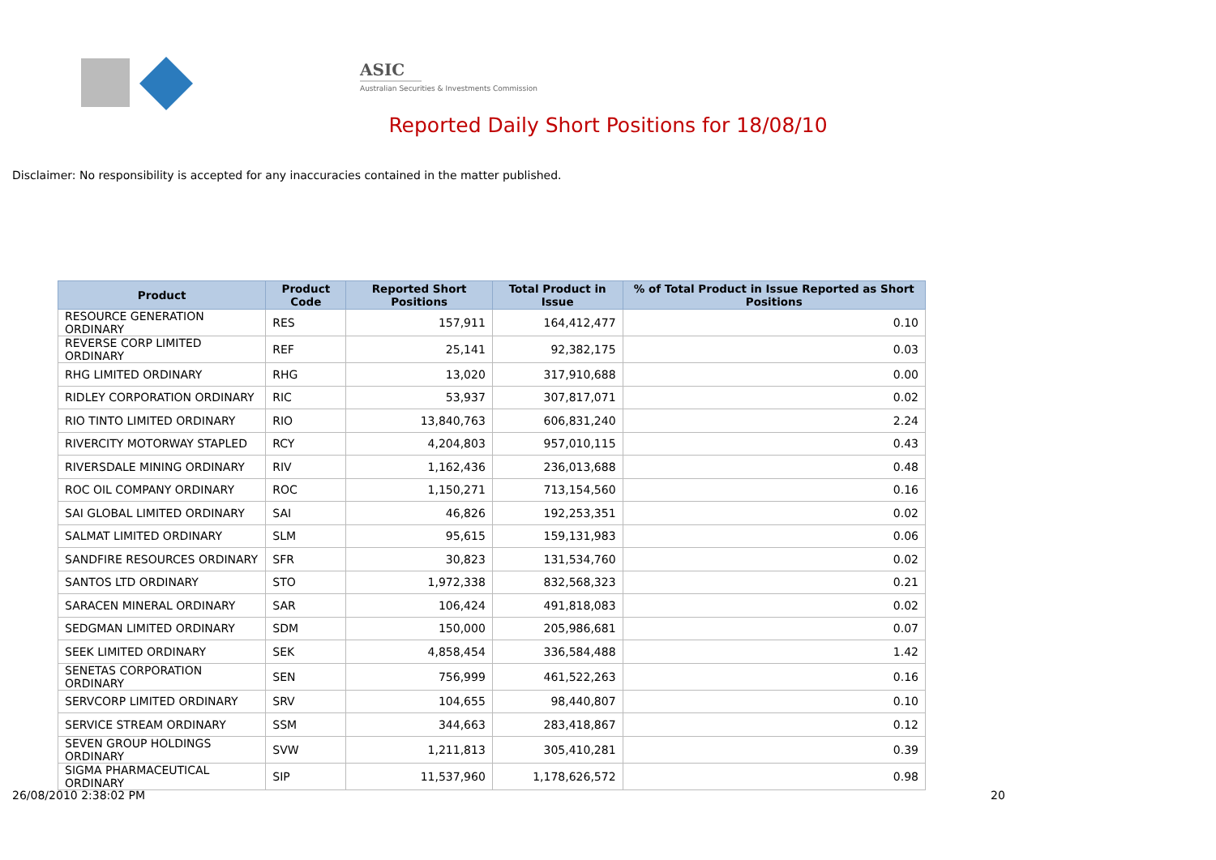ASIC
Australian Securities & Investments Commission
Reported Daily Short Positions for 18/08/10
Disclaimer: No responsibility is accepted for any inaccuracies contained in the matter published.
| Product | Product Code | Reported Short Positions | Total Product in Issue | % of Total Product in Issue Reported as Short Positions |
| --- | --- | --- | --- | --- |
| RESOURCE GENERATION ORDINARY | RES | 157,911 | 164,412,477 | 0.10 |
| REVERSE CORP LIMITED ORDINARY | REF | 25,141 | 92,382,175 | 0.03 |
| RHG LIMITED ORDINARY | RHG | 13,020 | 317,910,688 | 0.00 |
| RIDLEY CORPORATION ORDINARY | RIC | 53,937 | 307,817,071 | 0.02 |
| RIO TINTO LIMITED ORDINARY | RIO | 13,840,763 | 606,831,240 | 2.24 |
| RIVERCITY MOTORWAY STAPLED | RCY | 4,204,803 | 957,010,115 | 0.43 |
| RIVERSDALE MINING ORDINARY | RIV | 1,162,436 | 236,013,688 | 0.48 |
| ROC OIL COMPANY ORDINARY | ROC | 1,150,271 | 713,154,560 | 0.16 |
| SAI GLOBAL LIMITED ORDINARY | SAI | 46,826 | 192,253,351 | 0.02 |
| SALMAT LIMITED ORDINARY | SLM | 95,615 | 159,131,983 | 0.06 |
| SANDFIRE RESOURCES ORDINARY | SFR | 30,823 | 131,534,760 | 0.02 |
| SANTOS LTD ORDINARY | STO | 1,972,338 | 832,568,323 | 0.21 |
| SARACEN MINERAL ORDINARY | SAR | 106,424 | 491,818,083 | 0.02 |
| SEDGMAN LIMITED ORDINARY | SDM | 150,000 | 205,986,681 | 0.07 |
| SEEK LIMITED ORDINARY | SEK | 4,858,454 | 336,584,488 | 1.42 |
| SENETAS CORPORATION ORDINARY | SEN | 756,999 | 461,522,263 | 0.16 |
| SERVCORP LIMITED ORDINARY | SRV | 104,655 | 98,440,807 | 0.10 |
| SERVICE STREAM ORDINARY | SSM | 344,663 | 283,418,867 | 0.12 |
| SEVEN GROUP HOLDINGS ORDINARY | SVW | 1,211,813 | 305,410,281 | 0.39 |
| SIGMA PHARMACEUTICAL ORDINARY | SIP | 11,537,960 | 1,178,626,572 | 0.98 |
26/08/2010 2:38:02 PM 20